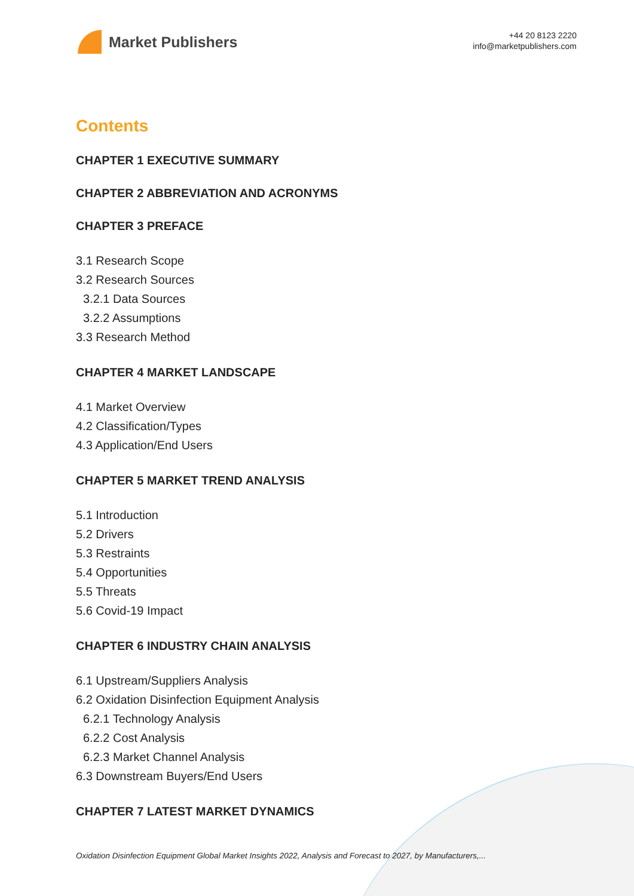Market Publishers
+44 20 8123 2220
info@marketpublishers.com
Contents
CHAPTER 1 EXECUTIVE SUMMARY
CHAPTER 2 ABBREVIATION AND ACRONYMS
CHAPTER 3 PREFACE
3.1 Research Scope
3.2 Research Sources
3.2.1 Data Sources
3.2.2 Assumptions
3.3 Research Method
CHAPTER 4 MARKET LANDSCAPE
4.1 Market Overview
4.2 Classification/Types
4.3 Application/End Users
CHAPTER 5 MARKET TREND ANALYSIS
5.1 Introduction
5.2 Drivers
5.3 Restraints
5.4 Opportunities
5.5 Threats
5.6 Covid-19 Impact
CHAPTER 6 INDUSTRY CHAIN ANALYSIS
6.1 Upstream/Suppliers Analysis
6.2 Oxidation Disinfection Equipment Analysis
6.2.1 Technology Analysis
6.2.2 Cost Analysis
6.2.3 Market Channel Analysis
6.3 Downstream Buyers/End Users
CHAPTER 7 LATEST MARKET DYNAMICS
Oxidation Disinfection Equipment Global Market Insights 2022, Analysis and Forecast to 2027, by Manufacturers,...